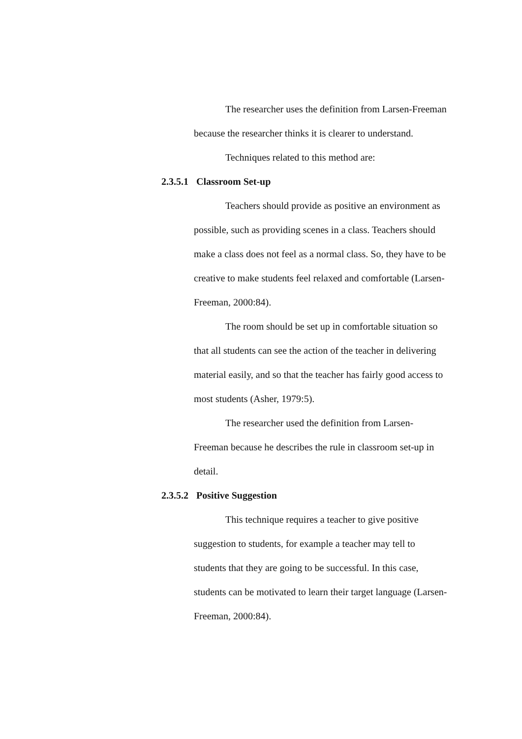The researcher uses the definition from Larsen-Freeman because the researcher thinks it is clearer to understand.
Techniques related to this method are:
2.3.5.1 Classroom Set-up
Teachers should provide as positive an environment as possible, such as providing scenes in a class. Teachers should make a class does not feel as a normal class. So, they have to be creative to make students feel relaxed and comfortable (Larsen-Freeman, 2000:84).
The room should be set up in comfortable situation so that all students can see the action of the teacher in delivering material easily, and so that the teacher has fairly good access to most students (Asher, 1979:5).
The researcher used the definition from Larsen-Freeman because he describes the rule in classroom set-up in detail.
2.3.5.2 Positive Suggestion
This technique requires a teacher to give positive suggestion to students, for example a teacher may tell to students that they are going to be successful. In this case, students can be motivated to learn their target language (Larsen-Freeman, 2000:84).